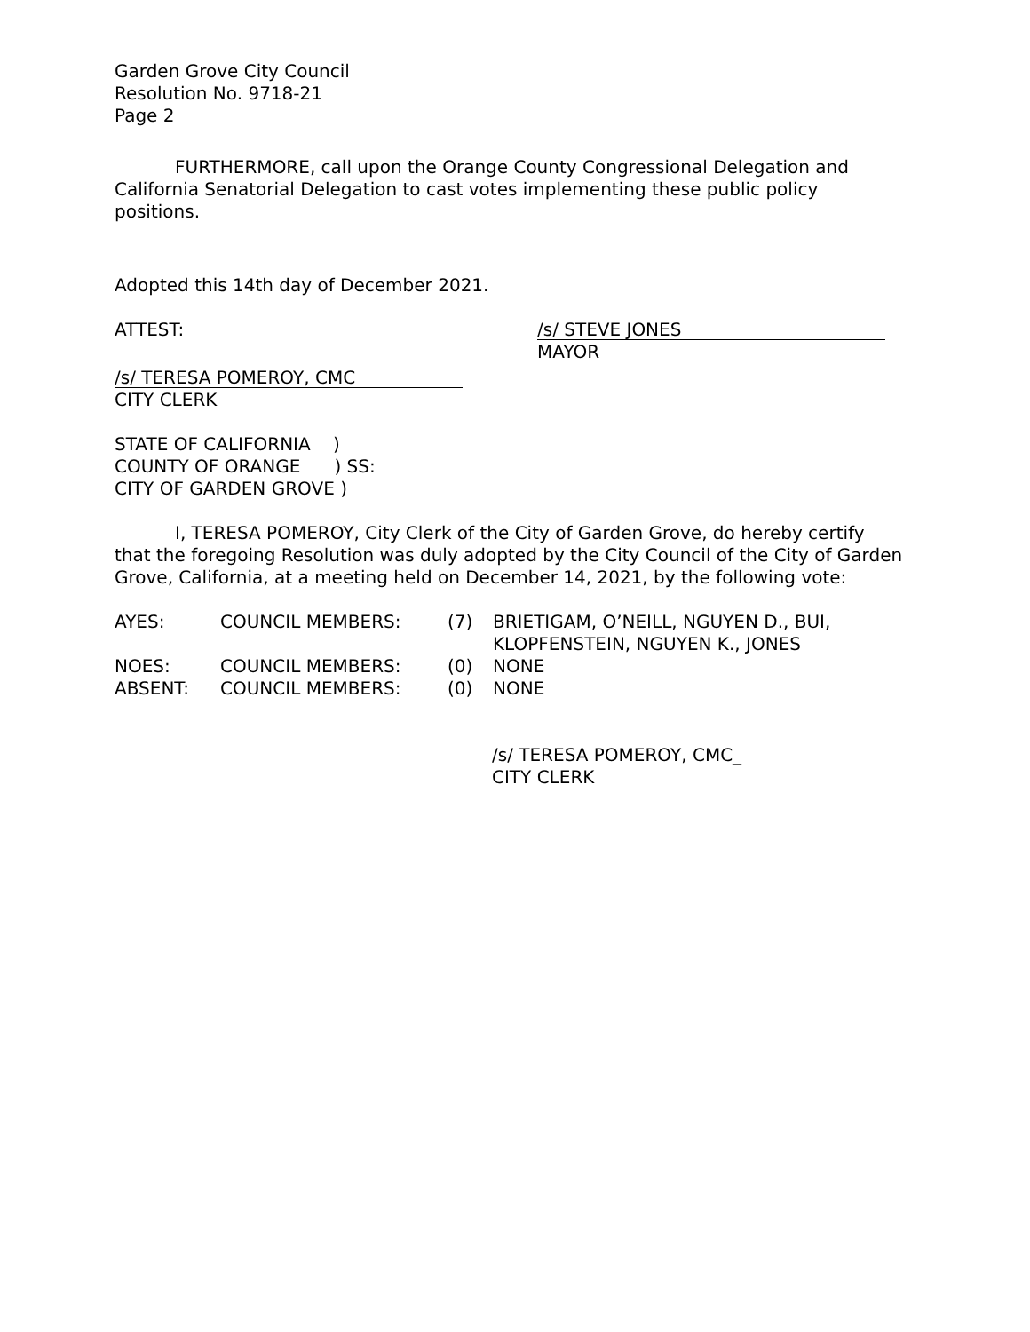Garden Grove City Council
Resolution No. 9718-21
Page 2
FURTHERMORE, call upon the Orange County Congressional Delegation and California Senatorial Delegation to cast votes implementing these public policy positions.
Adopted this 14th day of December 2021.
ATTEST:
/s/ STEVE JONES
MAYOR
/s/ TERESA POMEROY, CMC
CITY CLERK
STATE OF CALIFORNIA )
COUNTY OF ORANGE ) SS:
CITY OF GARDEN GROVE )
I, TERESA POMEROY, City Clerk of the City of Garden Grove, do hereby certify that the foregoing Resolution was duly adopted by the City Council of the City of Garden Grove, California, at a meeting held on December 14, 2021, by the following vote:
| AYES: | COUNCIL MEMBERS: | (7) | BRIETIGAM, O’NEILL, NGUYEN D., BUI, KLOPFENSTEIN, NGUYEN K., JONES |
| NOES: | COUNCIL MEMBERS: | (0) | NONE |
| ABSENT: | COUNCIL MEMBERS: | (0) | NONE |
/s/ TERESA POMEROY, CMC_
CITY CLERK